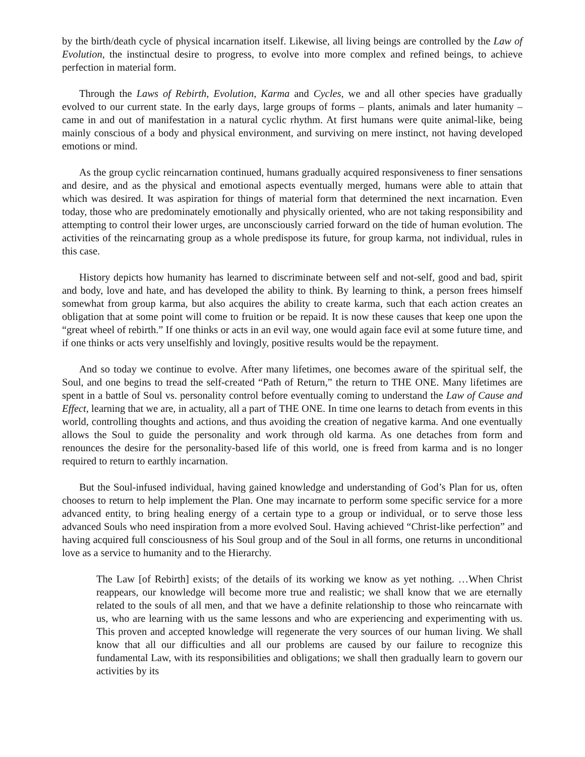by the birth/death cycle of physical incarnation itself. Likewise, all living beings are controlled by the Law of Evolution, the instinctual desire to progress, to evolve into more complex and refined beings, to achieve perfection in material form.
Through the Laws of Rebirth, Evolution, Karma and Cycles, we and all other species have gradually evolved to our current state. In the early days, large groups of forms – plants, animals and later humanity – came in and out of manifestation in a natural cyclic rhythm. At first humans were quite animal-like, being mainly conscious of a body and physical environment, and surviving on mere instinct, not having developed emotions or mind.
As the group cyclic reincarnation continued, humans gradually acquired responsiveness to finer sensations and desire, and as the physical and emotional aspects eventually merged, humans were able to attain that which was desired. It was aspiration for things of material form that determined the next incarnation. Even today, those who are predominately emotionally and physically oriented, who are not taking responsibility and attempting to control their lower urges, are unconsciously carried forward on the tide of human evolution. The activities of the reincarnating group as a whole predispose its future, for group karma, not individual, rules in this case.
History depicts how humanity has learned to discriminate between self and not-self, good and bad, spirit and body, love and hate, and has developed the ability to think. By learning to think, a person frees himself somewhat from group karma, but also acquires the ability to create karma, such that each action creates an obligation that at some point will come to fruition or be repaid. It is now these causes that keep one upon the “great wheel of rebirth.” If one thinks or acts in an evil way, one would again face evil at some future time, and if one thinks or acts very unselfishly and lovingly, positive results would be the repayment.
And so today we continue to evolve. After many lifetimes, one becomes aware of the spiritual self, the Soul, and one begins to tread the self-created “Path of Return,” the return to THE ONE. Many lifetimes are spent in a battle of Soul vs. personality control before eventually coming to understand the Law of Cause and Effect, learning that we are, in actuality, all a part of THE ONE. In time one learns to detach from events in this world, controlling thoughts and actions, and thus avoiding the creation of negative karma. And one eventually allows the Soul to guide the personality and work through old karma. As one detaches from form and renounces the desire for the personality-based life of this world, one is freed from karma and is no longer required to return to earthly incarnation.
But the Soul-infused individual, having gained knowledge and understanding of God’s Plan for us, often chooses to return to help implement the Plan. One may incarnate to perform some specific service for a more advanced entity, to bring healing energy of a certain type to a group or individual, or to serve those less advanced Souls who need inspiration from a more evolved Soul. Having achieved “Christ-like perfection” and having acquired full consciousness of his Soul group and of the Soul in all forms, one returns in unconditional love as a service to humanity and to the Hierarchy.
The Law [of Rebirth] exists; of the details of its working we know as yet nothing. …When Christ reappears, our knowledge will become more true and realistic; we shall know that we are eternally related to the souls of all men, and that we have a definite relationship to those who reincarnate with us, who are learning with us the same lessons and who are experiencing and experimenting with us. This proven and accepted knowledge will regenerate the very sources of our human living. We shall know that all our difficulties and all our problems are caused by our failure to recognize this fundamental Law, with its responsibilities and obligations; we shall then gradually learn to govern our activities by its